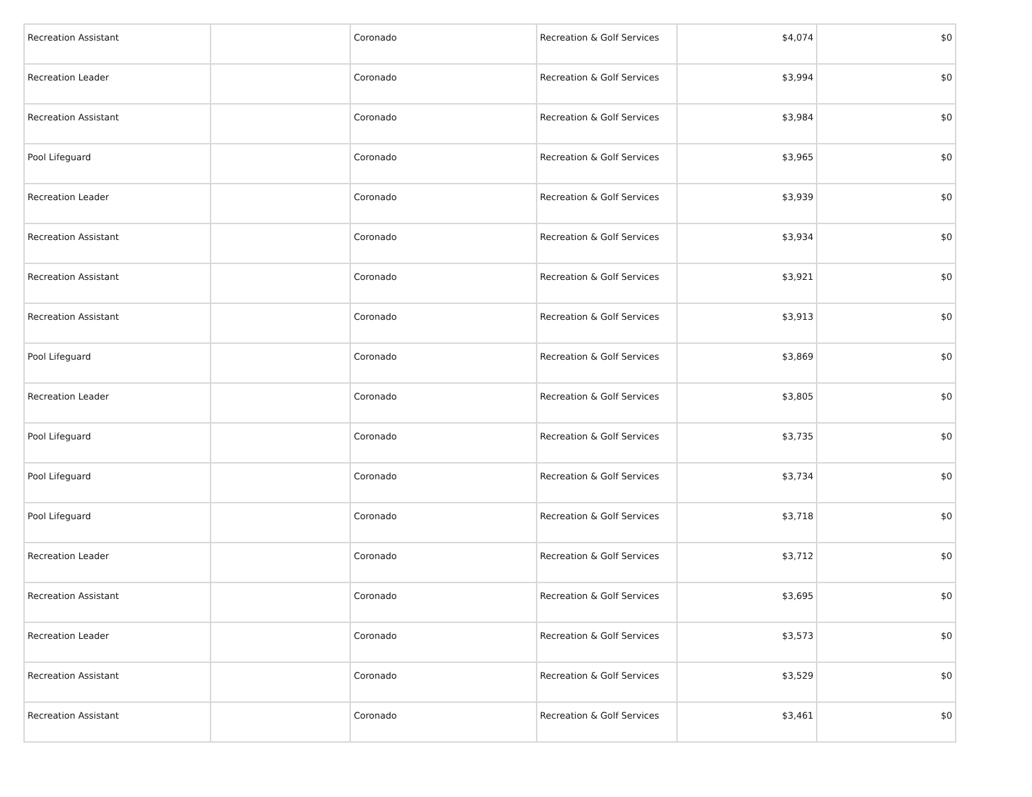| Recreation Assistant | | Coronado | Recreation & Golf Services | $4,074 | $0 |
| Recreation Leader | | Coronado | Recreation & Golf Services | $3,994 | $0 |
| Recreation Assistant | | Coronado | Recreation & Golf Services | $3,984 | $0 |
| Pool Lifeguard | | Coronado | Recreation & Golf Services | $3,965 | $0 |
| Recreation Leader | | Coronado | Recreation & Golf Services | $3,939 | $0 |
| Recreation Assistant | | Coronado | Recreation & Golf Services | $3,934 | $0 |
| Recreation Assistant | | Coronado | Recreation & Golf Services | $3,921 | $0 |
| Recreation Assistant | | Coronado | Recreation & Golf Services | $3,913 | $0 |
| Pool Lifeguard | | Coronado | Recreation & Golf Services | $3,869 | $0 |
| Recreation Leader | | Coronado | Recreation & Golf Services | $3,805 | $0 |
| Pool Lifeguard | | Coronado | Recreation & Golf Services | $3,735 | $0 |
| Pool Lifeguard | | Coronado | Recreation & Golf Services | $3,734 | $0 |
| Pool Lifeguard | | Coronado | Recreation & Golf Services | $3,718 | $0 |
| Recreation Leader | | Coronado | Recreation & Golf Services | $3,712 | $0 |
| Recreation Assistant | | Coronado | Recreation & Golf Services | $3,695 | $0 |
| Recreation Leader | | Coronado | Recreation & Golf Services | $3,573 | $0 |
| Recreation Assistant | | Coronado | Recreation & Golf Services | $3,529 | $0 |
| Recreation Assistant | | Coronado | Recreation & Golf Services | $3,461 | $0 |